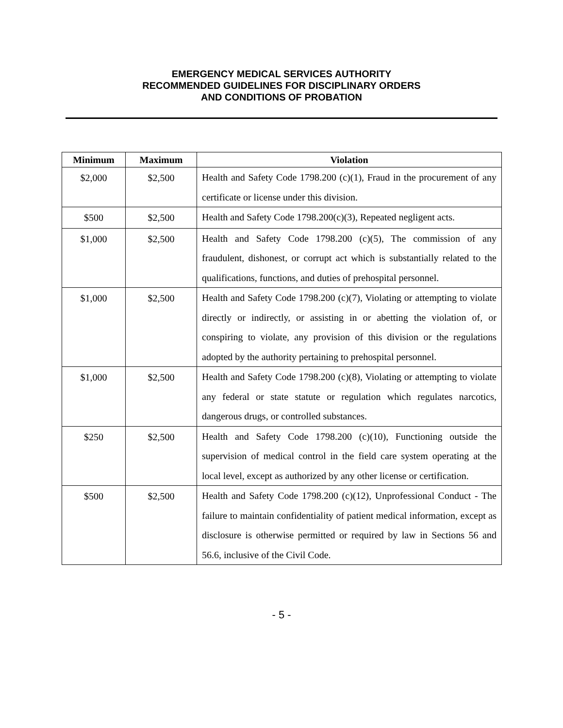EMERGENCY MEDICAL SERVICES AUTHORITY
RECOMMENDED GUIDELINES FOR DISCIPLINARY ORDERS
AND CONDITIONS OF PROBATION
| Minimum | Maximum | Violation |
| --- | --- | --- |
| $2,000 | $2,500 | Health and Safety Code 1798.200 (c)(1), Fraud in the procurement of any certificate or license under this division. |
| $500 | $2,500 | Health and Safety Code 1798.200(c)(3), Repeated negligent acts. |
| $1,000 | $2,500 | Health and Safety Code 1798.200 (c)(5), The commission of any fraudulent, dishonest, or corrupt act which is substantially related to the qualifications, functions, and duties of prehospital personnel. |
| $1,000 | $2,500 | Health and Safety Code 1798.200 (c)(7), Violating or attempting to violate directly or indirectly, or assisting in or abetting the violation of, or conspiring to violate, any provision of this division or the regulations adopted by the authority pertaining to prehospital personnel. |
| $1,000 | $2,500 | Health and Safety Code 1798.200 (c)(8), Violating or attempting to violate any federal or state statute or regulation which regulates narcotics, dangerous drugs, or controlled substances. |
| $250 | $2,500 | Health and Safety Code 1798.200 (c)(10), Functioning outside the supervision of medical control in the field care system operating at the local level, except as authorized by any other license or certification. |
| $500 | $2,500 | Health and Safety Code 1798.200 (c)(12), Unprofessional Conduct - The failure to maintain confidentiality of patient medical information, except as disclosure is otherwise permitted or required by law in Sections 56 and 56.6, inclusive of the Civil Code. |
- 5 -